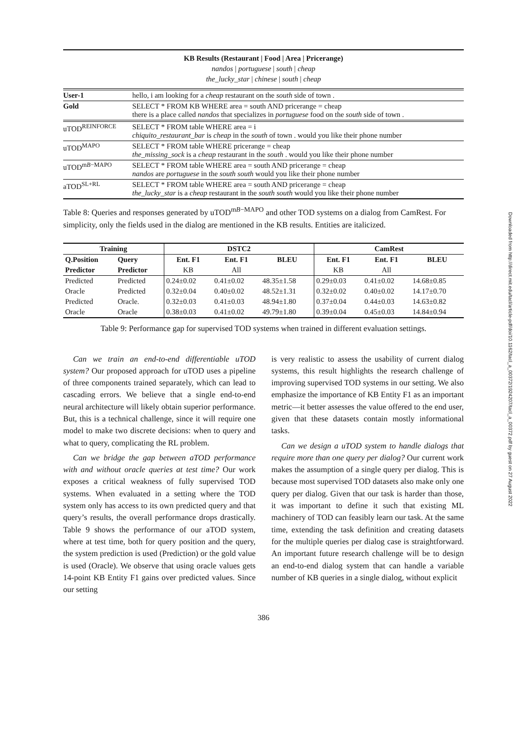Downloaded from http://direct.mit.edu/tacl/article-pdf/doi/10.1162/tacl_a_00372/1924207/tacl_a_00372.pdf by guest on 27 August 2022
KB Results (Restaurant | Food | Area | Pricerange)
nandos | portuguese | south | cheap
the_lucky_star | chinese | south | cheap
| User-1 | hello, i am looking for a cheap restaurant on the south side of town . |
| Gold | SELECT * FROM KB WHERE area = south AND pricerange = cheap there is a place called nandos that specializes in portuguese food on the south side of town . |
| uTOD<sup>REINFORCE</sup> | SELECT * FROM table WHERE area = i chiquito_restaurant_bar is cheap in the south of town . would you like their phone number |
| uTOD<sup>MAPO</sup> | SELECT * FROM table WHERE pricerange = cheap the_missing_sock is a cheap restaurant in the south . would you like their phone number |
| uTOD<sup>mB−MAPO</sup> | SELECT * FROM table WHERE area = south AND pricerange = cheap nandos are portuguese in the south south would you like their phone number |
| aTOD<sup>SL+RL</sup> | SELECT * FROM table WHERE area = south AND pricerange = cheap the_lucky_star is a cheap restaurant in the south south would you like their phone number |
Table 8: Queries and responses generated by uTOD<sup>mB−MAPO</sup> and other TOD systems on a dialog from CamRest. For simplicity, only the fields used in the dialog are mentioned in the KB results. Entities are italicized.
| Training | | DSTC2 | | | CamRest | | |
| --- | --- | --- | --- | --- | --- | --- | --- |
| Q.Position Predictor | Query Predictor | Ent. F1 KB | Ent. F1 All | BLEU | Ent. F1 KB | Ent. F1 All | BLEU |
| Predicted | Predicted | 0.24±0.02 | 0.41±0.02 | 48.35±1.58 | 0.29±0.03 | 0.41±0.02 | 14.68±0.85 |
| Oracle | Predicted | 0.32±0.04 | 0.40±0.02 | 48.52±1.31 | 0.32±0.02 | 0.40±0.02 | 14.17±0.70 |
| Predicted | Oracle. | 0.32±0.03 | 0.41±0.03 | 48.94±1.80 | 0.37±0.04 | 0.44±0.03 | 14.63±0.82 |
| Oracle | Oracle | 0.38±0.03 | 0.41±0.02 | 49.79±1.80 | 0.39±0.04 | 0.45±0.03 | 14.84±0.94 |
Table 9: Performance gap for supervised TOD systems when trained in different evaluation settings.
Can we train an end-to-end differentiable uTOD system? Our proposed approach for uTOD uses a pipeline of three components trained separately, which can lead to cascading errors. We believe that a single end-to-end neural architecture will likely obtain superior performance. But, this is a technical challenge, since it will require one model to make two discrete decisions: when to query and what to query, complicating the RL problem.
Can we bridge the gap between aTOD performance with and without oracle queries at test time? Our work exposes a critical weakness of fully supervised TOD systems. When evaluated in a setting where the TOD system only has access to its own predicted query and that query’s results, the overall performance drops drastically. Table 9 shows the performance of our aTOD system, where at test time, both for query position and the query, the system prediction is used (Prediction) or the gold value is used (Oracle). We observe that using oracle values gets 14-point KB Entity F1 gains over predicted values. Since our setting
is very realistic to assess the usability of current dialog systems, this result highlights the research challenge of improving supervised TOD systems in our setting. We also emphasize the importance of KB Entity F1 as an important metric—it better assesses the value offered to the end user, given that these datasets contain mostly informational tasks.
Can we design a uTOD system to handle dialogs that require more than one query per dialog? Our current work makes the assumption of a single query per dialog. This is because most supervised TOD datasets also make only one query per dialog. Given that our task is harder than those, it was important to define it such that existing ML machinery of TOD can feasibly learn our task. At the same time, extending the task definition and creating datasets for the multiple queries per dialog case is straightforward. An important future research challenge will be to design an end-to-end dialog system that can handle a variable number of KB queries in a single dialog, without explicit
386